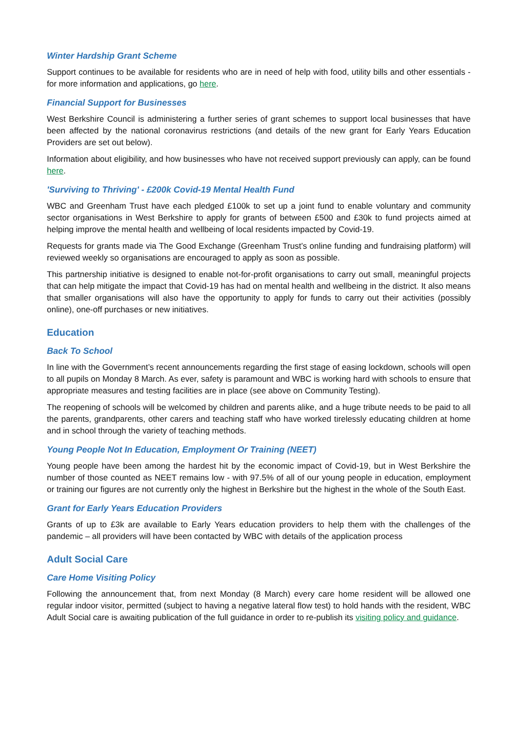Winter Hardship Grant Scheme
Support continues to be available for residents who are in need of help with food, utility bills and other essentials - for more information and applications, go here.
Financial Support for Businesses
West Berkshire Council is administering a further series of grant schemes to support local businesses that have been affected by the national coronavirus restrictions (and details of the new grant for Early Years Education Providers are set out below).
Information about eligibility, and how businesses who have not received support previously can apply, can be found here.
'Surviving to Thriving' - £200k Covid-19 Mental Health Fund
WBC and Greenham Trust have each pledged £100k to set up a joint fund to enable voluntary and community sector organisations in West Berkshire to apply for grants of between £500 and £30k to fund projects aimed at helping improve the mental health and wellbeing of local residents impacted by Covid-19.
Requests for grants made via The Good Exchange (Greenham Trust’s online funding and fundraising platform) will reviewed weekly so organisations are encouraged to apply as soon as possible.
This partnership initiative is designed to enable not-for-profit organisations to carry out small, meaningful projects that can help mitigate the impact that Covid-19 has had on mental health and wellbeing in the district. It also means that smaller organisations will also have the opportunity to apply for funds to carry out their activities (possibly online), one-off purchases or new initiatives.
Education
Back To School
In line with the Government’s recent announcements regarding the first stage of easing lockdown, schools will open to all pupils on Monday 8 March. As ever, safety is paramount and WBC is working hard with schools to ensure that appropriate measures and testing facilities are in place (see above on Community Testing).
The reopening of schools will be welcomed by children and parents alike, and a huge tribute needs to be paid to all the parents, grandparents, other carers and teaching staff who have worked tirelessly educating children at home and in school through the variety of teaching methods.
Young People Not In Education, Employment Or Training (NEET)
Young people have been among the hardest hit by the economic impact of Covid-19, but in West Berkshire the number of those counted as NEET remains low - with 97.5% of all of our young people in education, employment or training our figures are not currently only the highest in Berkshire but the highest in the whole of the South East.
Grant for Early Years Education Providers
Grants of up to £3k are available to Early Years education providers to help them with the challenges of the pandemic – all providers will have been contacted by WBC with details of the application process
Adult Social Care
Care Home Visiting Policy
Following the announcement that, from next Monday (8 March) every care home resident will be allowed one regular indoor visitor, permitted (subject to having a negative lateral flow test) to hold hands with the resident, WBC Adult Social care is awaiting publication of the full guidance in order to re-publish its visiting policy and guidance.